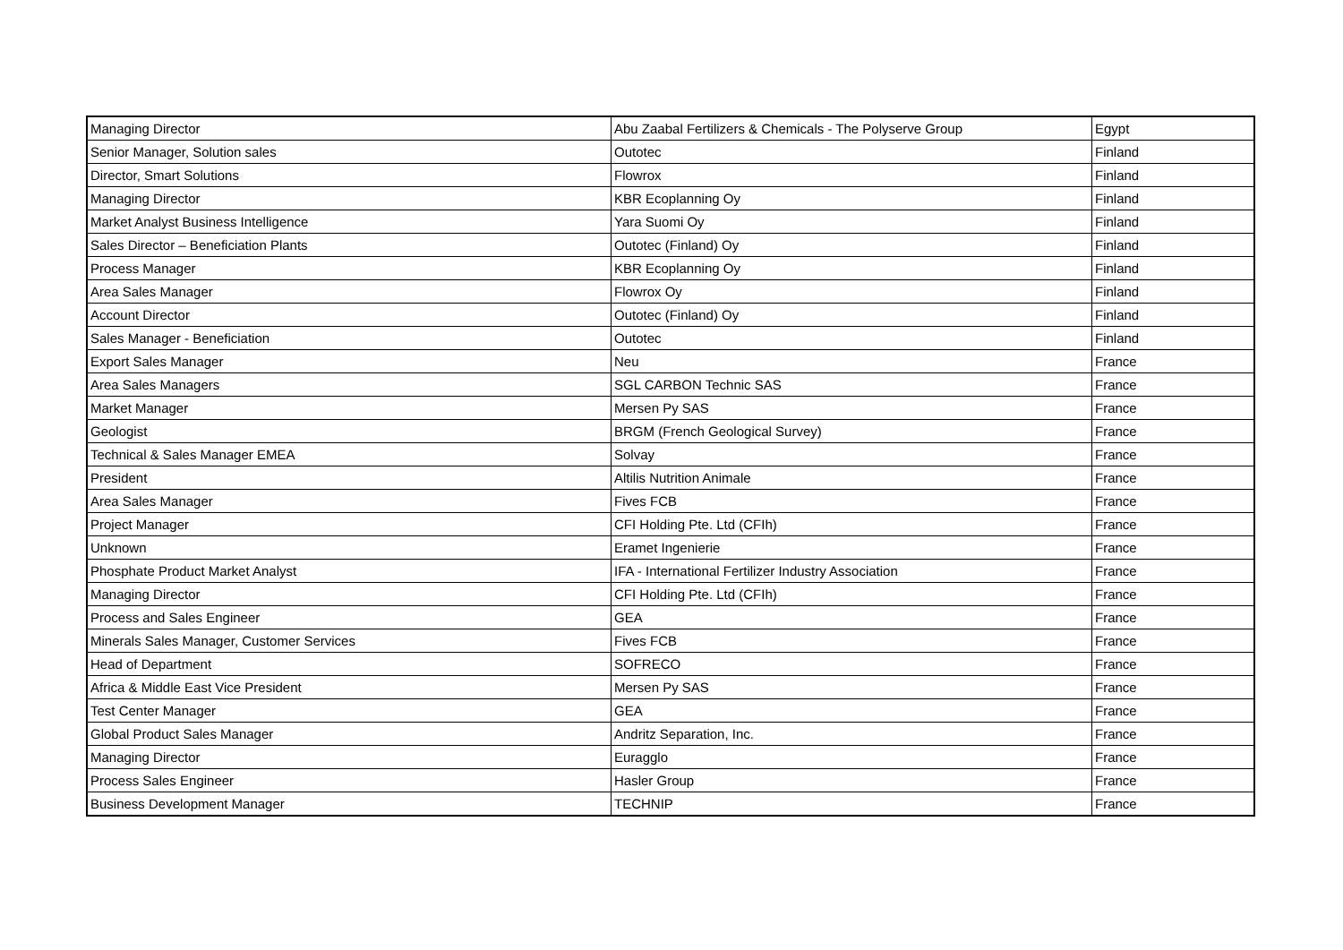| Managing Director | Abu Zaabal Fertilizers & Chemicals - The Polyserve Group | Egypt |
| Senior Manager, Solution sales | Outotec | Finland |
| Director, Smart Solutions | Flowrox | Finland |
| Managing Director | KBR Ecoplanning Oy | Finland |
| Market Analyst Business Intelligence | Yara Suomi Oy | Finland |
| Sales Director – Beneficiation Plants | Outotec (Finland) Oy | Finland |
| Process Manager | KBR Ecoplanning Oy | Finland |
| Area Sales Manager | Flowrox Oy | Finland |
| Account Director | Outotec (Finland) Oy | Finland |
| Sales Manager - Beneficiation | Outotec | Finland |
| Export Sales Manager | Neu | France |
| Area Sales Managers | SGL CARBON Technic SAS | France |
| Market Manager | Mersen Py SAS | France |
| Geologist | BRGM (French Geological Survey) | France |
| Technical & Sales Manager EMEA | Solvay | France |
| President | Altilis Nutrition Animale | France |
| Area Sales Manager | Fives FCB | France |
| Project Manager | CFI Holding Pte. Ltd (CFIh) | France |
| Unknown | Eramet Ingenierie | France |
| Phosphate Product Market Analyst | IFA - International Fertilizer Industry Association | France |
| Managing Director | CFI Holding Pte. Ltd (CFIh) | France |
| Process and Sales Engineer | GEA | France |
| Minerals Sales Manager, Customer Services | Fives FCB | France |
| Head of Department | SOFRECO | France |
| Africa & Middle East Vice President | Mersen Py SAS | France |
| Test Center Manager | GEA | France |
| Global Product Sales Manager | Andritz Separation, Inc. | France |
| Managing Director | Euragglo | France |
| Process Sales Engineer | Hasler Group | France |
| Business Development Manager | TECHNIP | France |